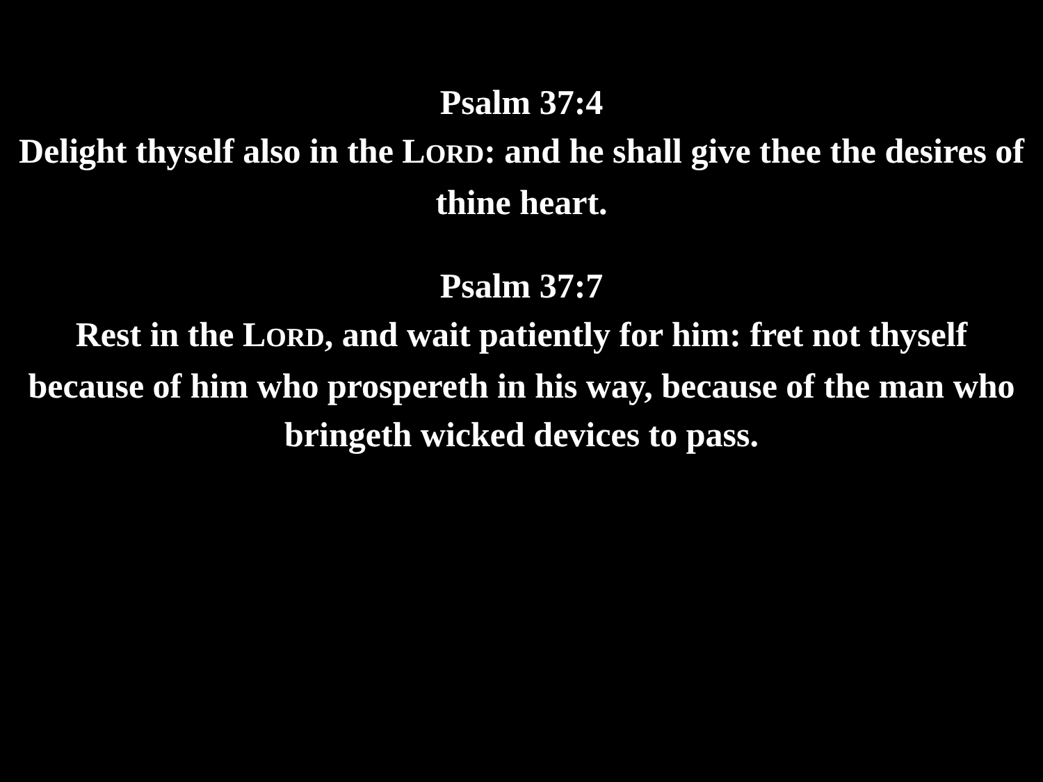Psalm 37:4
Delight thyself also in the LORD: and he shall give thee the desires of thine heart.
Psalm 37:7
Rest in the LORD, and wait patiently for him: fret not thyself because of him who prospereth in his way, because of the man who bringeth wicked devices to pass.